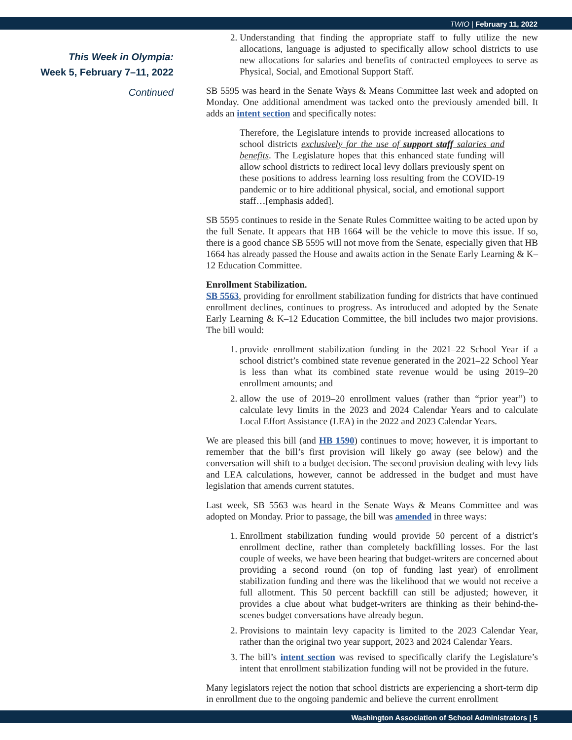TWIO | February 11, 2022
This Week in Olympia:
Week 5, February 7–11, 2022
Continued
2. Understanding that finding the appropriate staff to fully utilize the new allocations, language is adjusted to specifically allow school districts to use new allocations for salaries and benefits of contracted employees to serve as Physical, Social, and Emotional Support Staff.
SB 5595 was heard in the Senate Ways & Means Committee last week and adopted on Monday. One additional amendment was tacked onto the previously amended bill. It adds an intent section and specifically notes:
Therefore, the Legislature intends to provide increased allocations to school districts exclusively for the use of support staff salaries and benefits. The Legislature hopes that this enhanced state funding will allow school districts to redirect local levy dollars previously spent on these positions to address learning loss resulting from the COVID-19 pandemic or to hire additional physical, social, and emotional support staff…[emphasis added].
SB 5595 continues to reside in the Senate Rules Committee waiting to be acted upon by the full Senate. It appears that HB 1664 will be the vehicle to move this issue. If so, there is a good chance SB 5595 will not move from the Senate, especially given that HB 1664 has already passed the House and awaits action in the Senate Early Learning & K–12 Education Committee.
Enrollment Stabilization.
SB 5563, providing for enrollment stabilization funding for districts that have continued enrollment declines, continues to progress. As introduced and adopted by the Senate Early Learning & K–12 Education Committee, the bill includes two major provisions. The bill would:
1. provide enrollment stabilization funding in the 2021–22 School Year if a school district’s combined state revenue generated in the 2021–22 School Year is less than what its combined state revenue would be using 2019–20 enrollment amounts; and
2. allow the use of 2019–20 enrollment values (rather than “prior year”) to calculate levy limits in the 2023 and 2024 Calendar Years and to calculate Local Effort Assistance (LEA) in the 2022 and 2023 Calendar Years.
We are pleased this bill (and HB 1590) continues to move; however, it is important to remember that the bill’s first provision will likely go away (see below) and the conversation will shift to a budget decision. The second provision dealing with levy lids and LEA calculations, however, cannot be addressed in the budget and must have legislation that amends current statutes.
Last week, SB 5563 was heard in the Senate Ways & Means Committee and was adopted on Monday. Prior to passage, the bill was amended in three ways:
1. Enrollment stabilization funding would provide 50 percent of a district’s enrollment decline, rather than completely backfilling losses. For the last couple of weeks, we have been hearing that budget-writers are concerned about providing a second round (on top of funding last year) of enrollment stabilization funding and there was the likelihood that we would not receive a full allotment. This 50 percent backfill can still be adjusted; however, it provides a clue about what budget-writers are thinking as their behind-the-scenes budget conversations have already begun.
2. Provisions to maintain levy capacity is limited to the 2023 Calendar Year, rather than the original two year support, 2023 and 2024 Calendar Years.
3. The bill’s intent section was revised to specifically clarify the Legislature’s intent that enrollment stabilization funding will not be provided in the future.
Many legislators reject the notion that school districts are experiencing a short-term dip in enrollment due to the ongoing pandemic and believe the current enrollment
Washington Association of School Administrators | 5